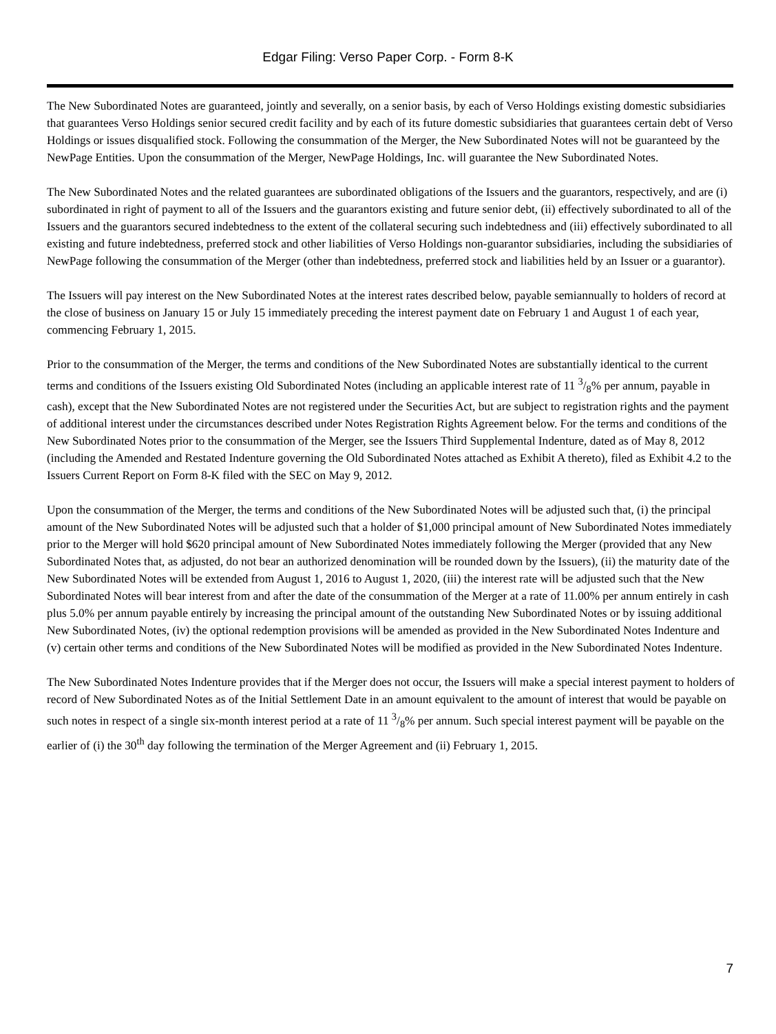Edgar Filing: Verso Paper Corp. - Form 8-K
The New Subordinated Notes are guaranteed, jointly and severally, on a senior basis, by each of Verso Holdings existing domestic subsidiaries that guarantees Verso Holdings senior secured credit facility and by each of its future domestic subsidiaries that guarantees certain debt of Verso Holdings or issues disqualified stock. Following the consummation of the Merger, the New Subordinated Notes will not be guaranteed by the NewPage Entities. Upon the consummation of the Merger, NewPage Holdings, Inc. will guarantee the New Subordinated Notes.
The New Subordinated Notes and the related guarantees are subordinated obligations of the Issuers and the guarantors, respectively, and are (i) subordinated in right of payment to all of the Issuers and the guarantors existing and future senior debt, (ii) effectively subordinated to all of the Issuers and the guarantors secured indebtedness to the extent of the collateral securing such indebtedness and (iii) effectively subordinated to all existing and future indebtedness, preferred stock and other liabilities of Verso Holdings non-guarantor subsidiaries, including the subsidiaries of NewPage following the consummation of the Merger (other than indebtedness, preferred stock and liabilities held by an Issuer or a guarantor).
The Issuers will pay interest on the New Subordinated Notes at the interest rates described below, payable semiannually to holders of record at the close of business on January 15 or July 15 immediately preceding the interest payment date on February 1 and August 1 of each year, commencing February 1, 2015.
Prior to the consummation of the Merger, the terms and conditions of the New Subordinated Notes are substantially identical to the current terms and conditions of the Issuers existing Old Subordinated Notes (including an applicable interest rate of 11 3/8% per annum, payable in cash), except that the New Subordinated Notes are not registered under the Securities Act, but are subject to registration rights and the payment of additional interest under the circumstances described under Notes Registration Rights Agreement below. For the terms and conditions of the New Subordinated Notes prior to the consummation of the Merger, see the Issuers Third Supplemental Indenture, dated as of May 8, 2012 (including the Amended and Restated Indenture governing the Old Subordinated Notes attached as Exhibit A thereto), filed as Exhibit 4.2 to the Issuers Current Report on Form 8-K filed with the SEC on May 9, 2012.
Upon the consummation of the Merger, the terms and conditions of the New Subordinated Notes will be adjusted such that, (i) the principal amount of the New Subordinated Notes will be adjusted such that a holder of $1,000 principal amount of New Subordinated Notes immediately prior to the Merger will hold $620 principal amount of New Subordinated Notes immediately following the Merger (provided that any New Subordinated Notes that, as adjusted, do not bear an authorized denomination will be rounded down by the Issuers), (ii) the maturity date of the New Subordinated Notes will be extended from August 1, 2016 to August 1, 2020, (iii) the interest rate will be adjusted such that the New Subordinated Notes will bear interest from and after the date of the consummation of the Merger at a rate of 11.00% per annum entirely in cash plus 5.0% per annum payable entirely by increasing the principal amount of the outstanding New Subordinated Notes or by issuing additional New Subordinated Notes, (iv) the optional redemption provisions will be amended as provided in the New Subordinated Notes Indenture and (v) certain other terms and conditions of the New Subordinated Notes will be modified as provided in the New Subordinated Notes Indenture.
The New Subordinated Notes Indenture provides that if the Merger does not occur, the Issuers will make a special interest payment to holders of record of New Subordinated Notes as of the Initial Settlement Date in an amount equivalent to the amount of interest that would be payable on such notes in respect of a single six-month interest period at a rate of 11 3/8% per annum. Such special interest payment will be payable on the earlier of (i) the 30<sup>th</sup> day following the termination of the Merger Agreement and (ii) February 1, 2015.
7